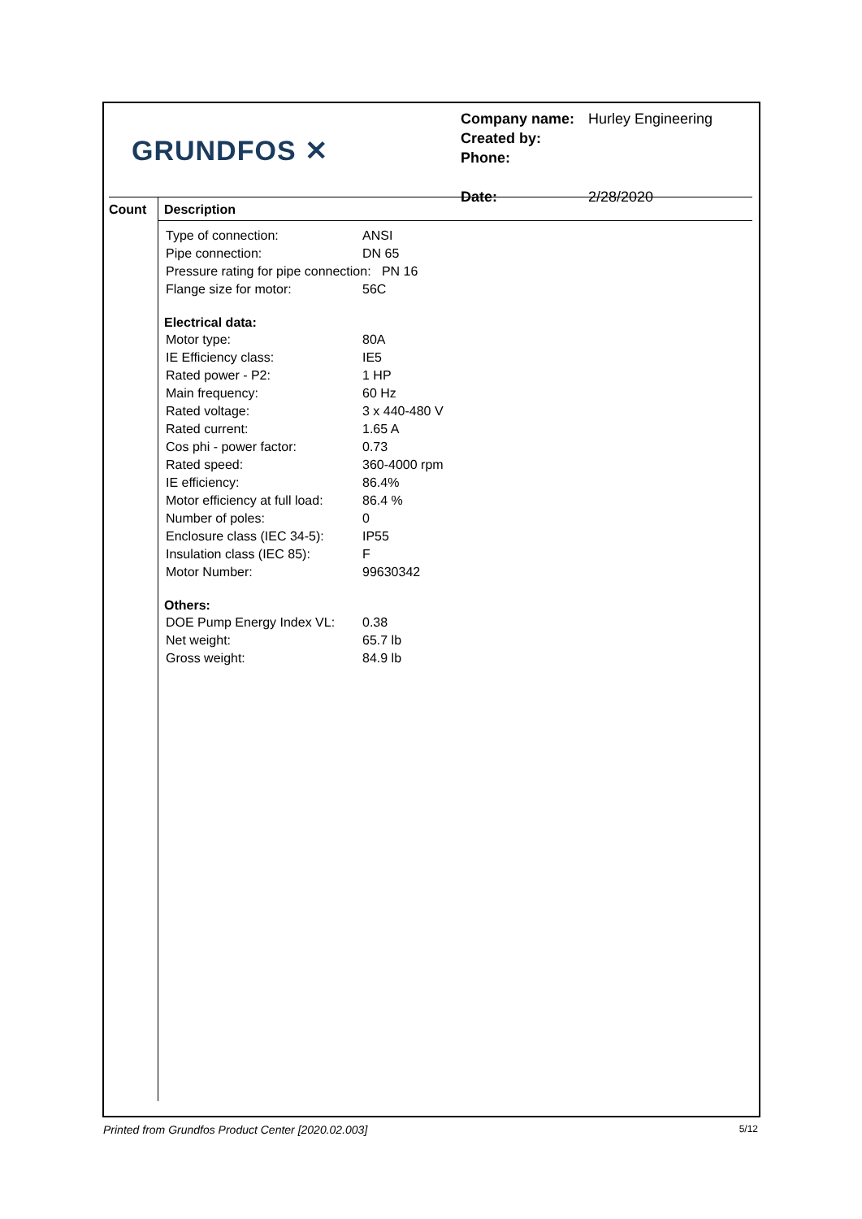GRUNDFOS ✕
| Company name: | Hurley Engineering |
| Created by: | |
| Phone: | |
| Date: | 2/28/2020 |
Count
Description
| Type of connection: | ANSI |
| Pipe connection: | DN 65 |
| Pressure rating for pipe connection: PN 16 | |
| Flange size for motor: | 56C |
Electrical data:
| Motor type: | 80A |
| IE Efficiency class: | IE5 |
| Rated power - P2: | 1 HP |
| Main frequency: | 60 Hz |
| Rated voltage: | 3 x 440-480 V |
| Rated current: | 1.65 A |
| Cos phi - power factor: | 0.73 |
| Rated speed: | 360-4000 rpm |
| IE efficiency: | 86.4% |
| Motor efficiency at full load: | 86.4 % |
| Number of poles: | 0 |
| Enclosure class (IEC 34-5): | IP55 |
| Insulation class (IEC 85): | F |
| Motor Number: | 99630342 |
Others:
| DOE Pump Energy Index VL: | 0.38 |
| Net weight: | 65.7 lb |
| Gross weight: | 84.9 lb |
Printed from Grundfos Product Center [2020.02.003] 5/12